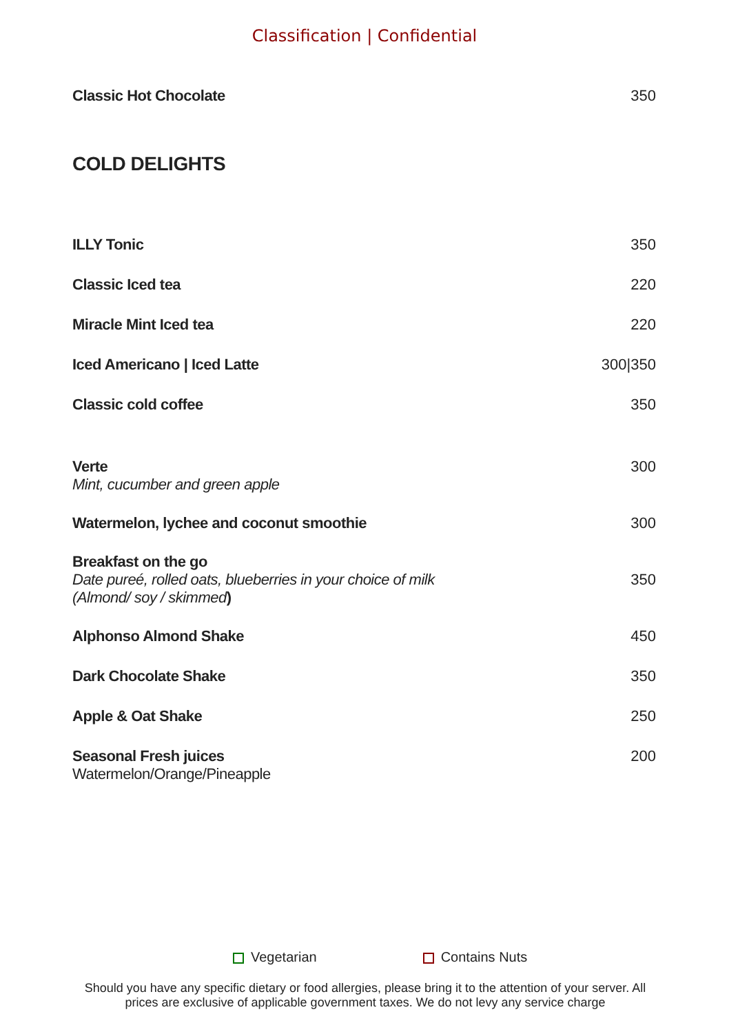Classification | Confidential
Classic Hot Chocolate 350
COLD DELIGHTS
ILLY Tonic 350
Classic Iced tea 220
Miracle Mint Iced tea 220
Iced Americano | Iced Latte 300|350
Classic cold coffee 350
Verte
Mint, cucumber and green apple
300
Watermelon, lychee and coconut smoothie
300
Breakfast on the go
Date pureé, rolled oats, blueberries in your choice of milk
(Almond/ soy / skimmed)
350
Alphonso Almond Shake 450
Dark Chocolate Shake 350
Apple & Oat Shake 250
Seasonal Fresh juices
Watermelon/Orange/Pineapple
200
Vegetarian Contains Nuts
Should you have any specific dietary or food allergies, please bring it to the attention of your server. All prices are exclusive of applicable government taxes. We do not levy any service charge